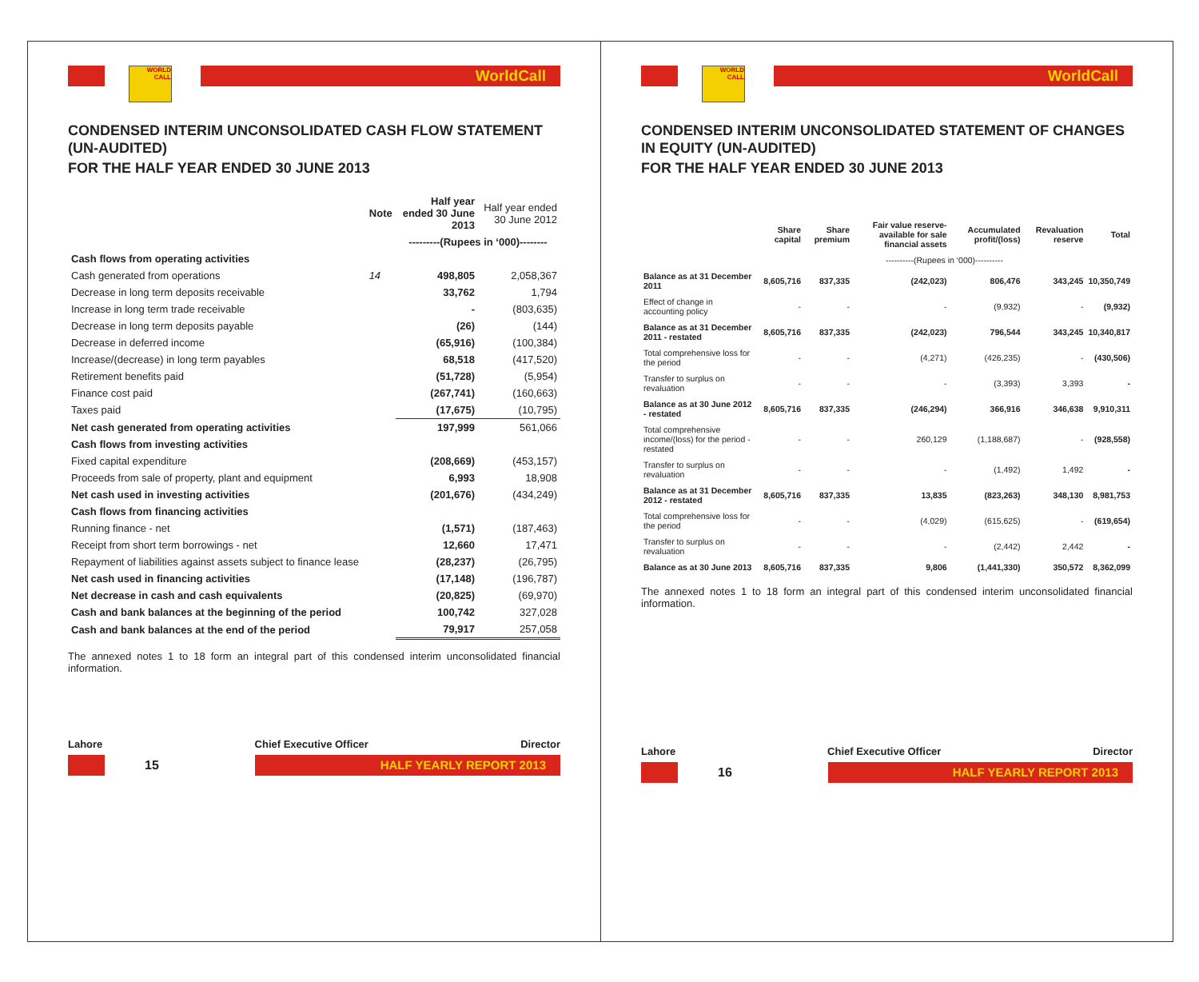WORLD CALL
WorldCall
CONDENSED INTERIM UNCONSOLIDATED CASH FLOW STATEMENT (UN-AUDITED)
FOR THE HALF YEAR ENDED 30 JUNE 2013
| | Note | Half year ended 30 June 2013 | Half year ended 30 June 2012 |
| --- | --- | --- | --- |
| | | ---------(Rupees in ‘000)-------- | |
| Cash flows from operating activities | | | |
| Cash generated from operations | 14 | 498,805 | 2,058,367 |
| Decrease in long term deposits receivable | | 33,762 | 1,794 |
| Increase in long term trade receivable | | - | (803,635) |
| Decrease in long term deposits payable | | (26) | (144) |
| Decrease in deferred income | | (65,916) | (100,384) |
| Increase/(decrease) in long term payables | | 68,518 | (417,520) |
| Retirement benefits paid | | (51,728) | (5,954) |
| Finance cost paid | | (267,741) | (160,663) |
| Taxes paid | | (17,675) | (10,795) |
| Net cash generated from operating activities | | 197,999 | 561,066 |
| Cash flows from investing activities | | | |
| Fixed capital expenditure | | (208,669) | (453,157) |
| Proceeds from sale of property, plant and equipment | | 6,993 | 18,908 |
| Net cash used in investing activities | | (201,676) | (434,249) |
| Cash flows from financing activities | | | |
| Running finance - net | | (1,571) | (187,463) |
| Receipt from short term borrowings - net | | 12,660 | 17,471 |
| Repayment of liabilities against assets subject to finance lease | | (28,237) | (26,795) |
| Net cash used in financing activities | | (17,148) | (196,787) |
| Net decrease in cash and cash equivalents | | (20,825) | (69,970) |
| Cash and bank balances at the beginning of the period | | 100,742 | 327,028 |
| Cash and bank balances at the end of the period | | 79,917 | 257,058 |
The annexed notes 1 to 18 form an integral part of this condensed interim unconsolidated financial information.
Lahore Chief Executive Officer Director
15
HALF YEARLY REPORT 2013
WORLD CALL
WorldCall
CONDENSED INTERIM UNCONSOLIDATED STATEMENT OF CHANGES IN EQUITY (UN-AUDITED)
FOR THE HALF YEAR ENDED 30 JUNE 2013
| | Share capital | Share premium | Fair value reserve-available for sale financial assets | Accumulated profit/(loss) | Revaluation reserve | Total |
| --- | --- | --- | --- | --- | --- | --- |
| | ----------(Rupees in ‘000)---------- | | | | | |
| Balance as at 31 December 2011 | 8,605,716 | 837,335 | (242,023) | 806,476 | 343,245 | 10,350,749 |
| Effect of change in accounting policy | - | - | - | (9,932) | - | (9,932) |
| Balance as at 31 December 2011 - restated | 8,605,716 | 837,335 | (242,023) | 796,544 | 343,245 | 10,340,817 |
| Total comprehensive loss for the period | - | - | (4,271) | (426,235) | - | (430,506) |
| Transfer to surplus on revaluation | - | - | - | (3,393) | 3,393 | - |
| Balance as at 30 June 2012 - restated | 8,605,716 | 837,335 | (246,294) | 366,916 | 346,638 | 9,910,311 |
| Total comprehensive income/(loss) for the period - restated | - | - | 260,129 | (1,188,687) | - | (928,558) |
| Transfer to surplus on revaluation | - | - | - | (1,492) | 1,492 | - |
| Balance as at 31 December 2012 - restated | 8,605,716 | 837,335 | 13,835 | (823,263) | 348,130 | 8,981,753 |
| Total comprehensive loss for the period | - | - | (4,029) | (615,625) | - | (619,654) |
| Transfer to surplus on revaluation | - | - | - | (2,442) | 2,442 | - |
| Balance as at 30 June 2013 | 8,605,716 | 837,335 | 9,806 | (1,441,330) | 350,572 | 8,362,099 |
The annexed notes 1 to 18 form an integral part of this condensed interim unconsolidated financial information.
Lahore Chief Executive Officer Director
16
HALF YEARLY REPORT 2013